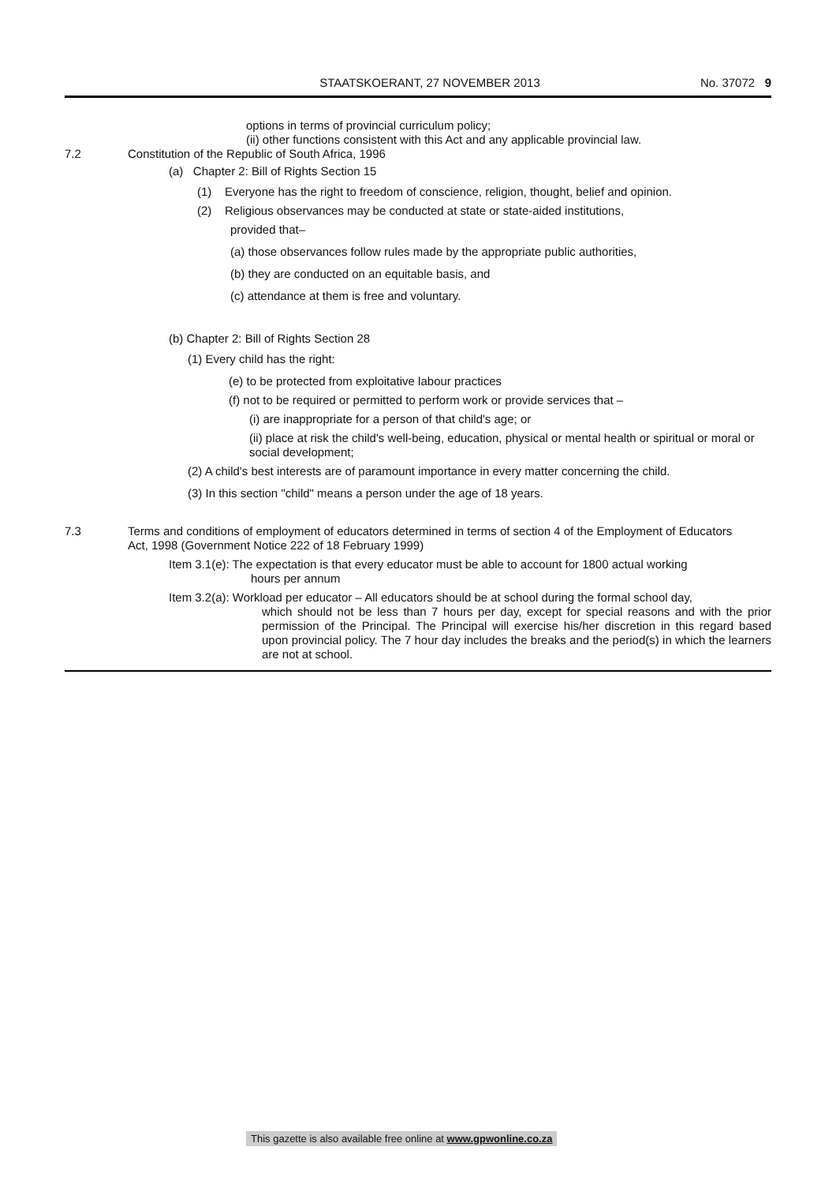STAATSKOERANT, 27 NOVEMBER 2013
No. 37072 9
options in terms of provincial curriculum policy;
(ii) other functions consistent with this Act and any applicable provincial law.
7.2
Constitution of the Republic of South Africa, 1996
(a) Chapter 2: Bill of Rights Section 15
(1) Everyone has the right to freedom of conscience, religion, thought, belief and opinion.
(2) Religious observances may be conducted at state or state-aided institutions,
provided that–
(a) those observances follow rules made by the appropriate public authorities,
(b) they are conducted on an equitable basis, and
(c) attendance at them is free and voluntary.
(b) Chapter 2: Bill of Rights Section 28
(1) Every child has the right:
(e) to be protected from exploitative labour practices
(f) not to be required or permitted to perform work or provide services that –
(i) are inappropriate for a person of that child's age; or
(ii) place at risk the child's well-being, education, physical or mental health or spiritual or moral or social development;
(2) A child's best interests are of paramount importance in every matter concerning the child.
(3) In this section "child" means a person under the age of 18 years.
7.3
Terms and conditions of employment of educators determined in terms of section 4 of the Employment of Educators Act, 1998 (Government Notice 222 of 18 February 1999)
Item 3.1(e): The expectation is that every educator must be able to account for 1800 actual working
hours per annum
Item 3.2(a): Workload per educator – All educators should be at school during the formal school day,
which should not be less than 7 hours per day, except for special reasons and with the prior permission of the Principal. The Principal will exercise his/her discretion in this regard based upon provincial policy. The 7 hour day includes the breaks and the period(s) in which the learners are not at school.
This gazette is also available free online at www.gpwonline.co.za